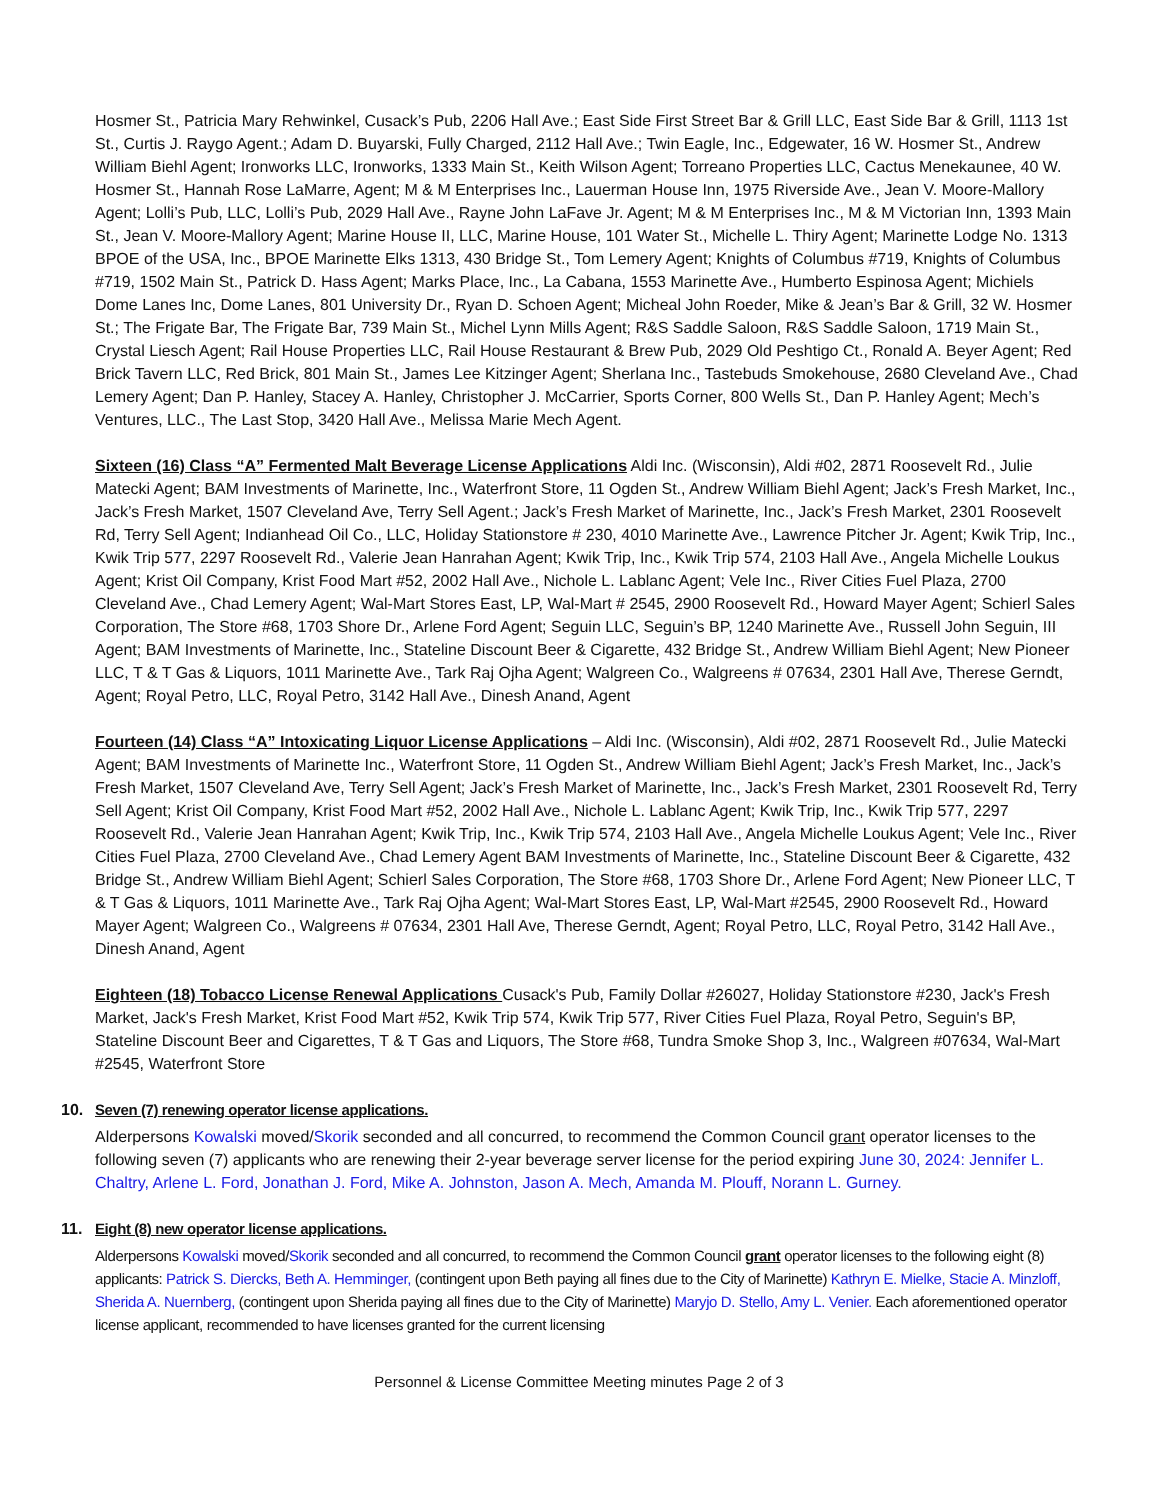Hosmer St., Patricia Mary Rehwinkel, Cusack’s Pub, 2206 Hall Ave.; East Side First Street Bar & Grill LLC, East Side Bar & Grill, 1113 1st St., Curtis J. Raygo Agent.; Adam D. Buyarski, Fully Charged, 2112 Hall Ave.; Twin Eagle, Inc., Edgewater, 16 W. Hosmer St., Andrew William Biehl Agent; Ironworks LLC, Ironworks, 1333 Main St., Keith Wilson Agent; Torreano Properties LLC, Cactus Menekaunee, 40 W. Hosmer St., Hannah Rose LaMarre, Agent; M & M Enterprises Inc., Lauerman House Inn, 1975 Riverside Ave., Jean V. Moore-Mallory Agent; Lolli’s Pub, LLC, Lolli’s Pub, 2029 Hall Ave., Rayne John LaFave Jr. Agent; M & M Enterprises Inc., M & M Victorian Inn, 1393 Main St., Jean V. Moore-Mallory Agent; Marine House II, LLC, Marine House, 101 Water St., Michelle L. Thiry Agent; Marinette Lodge No. 1313 BPOE of the USA, Inc., BPOE Marinette Elks 1313, 430 Bridge St., Tom Lemery Agent; Knights of Columbus #719, Knights of Columbus #719, 1502 Main St., Patrick D. Hass Agent; Marks Place, Inc., La Cabana, 1553 Marinette Ave., Humberto Espinosa Agent; Michiels Dome Lanes Inc, Dome Lanes, 801 University Dr., Ryan D. Schoen Agent; Micheal John Roeder, Mike & Jean’s Bar & Grill, 32 W. Hosmer St.; The Frigate Bar, The Frigate Bar, 739 Main St., Michel Lynn Mills Agent; R&S Saddle Saloon, R&S Saddle Saloon, 1719 Main St., Crystal Liesch Agent; Rail House Properties LLC, Rail House Restaurant & Brew Pub, 2029 Old Peshtigo Ct., Ronald A. Beyer Agent; Red Brick Tavern LLC, Red Brick, 801 Main St., James Lee Kitzinger Agent; Sherlana Inc., Tastebuds Smokehouse, 2680 Cleveland Ave., Chad Lemery Agent; Dan P. Hanley, Stacey A. Hanley, Christopher J. McCarrier, Sports Corner, 800 Wells St., Dan P. Hanley Agent; Mech’s Ventures, LLC., The Last Stop, 3420 Hall Ave., Melissa Marie Mech Agent.
Sixteen (16) Class “A” Fermented Malt Beverage License Applications Aldi Inc. (Wisconsin), Aldi #02, 2871 Roosevelt Rd., Julie Matecki Agent; BAM Investments of Marinette, Inc., Waterfront Store, 11 Ogden St., Andrew William Biehl Agent; Jack’s Fresh Market, Inc., Jack’s Fresh Market, 1507 Cleveland Ave, Terry Sell Agent.; Jack’s Fresh Market of Marinette, Inc., Jack’s Fresh Market, 2301 Roosevelt Rd, Terry Sell Agent; Indianhead Oil Co., LLC, Holiday Stationstore # 230, 4010 Marinette Ave., Lawrence Pitcher Jr. Agent; Kwik Trip, Inc., Kwik Trip 577, 2297 Roosevelt Rd., Valerie Jean Hanrahan Agent; Kwik Trip, Inc., Kwik Trip 574, 2103 Hall Ave., Angela Michelle Loukus Agent; Krist Oil Company, Krist Food Mart #52, 2002 Hall Ave., Nichole L. Lablanc Agent; Vele Inc., River Cities Fuel Plaza, 2700 Cleveland Ave., Chad Lemery Agent; Wal-Mart Stores East, LP, Wal-Mart # 2545, 2900 Roosevelt Rd., Howard Mayer Agent; Schierl Sales Corporation, The Store #68, 1703 Shore Dr., Arlene Ford Agent; Seguin LLC, Seguin’s BP, 1240 Marinette Ave., Russell John Seguin, III Agent; BAM Investments of Marinette, Inc., Stateline Discount Beer & Cigarette, 432 Bridge St., Andrew William Biehl Agent; New Pioneer LLC, T & T Gas & Liquors, 1011 Marinette Ave., Tark Raj Ojha Agent; Walgreen Co., Walgreens # 07634, 2301 Hall Ave, Therese Gerndt, Agent; Royal Petro, LLC, Royal Petro, 3142 Hall Ave., Dinesh Anand, Agent
Fourteen (14) Class “A” Intoxicating Liquor License Applications – Aldi Inc. (Wisconsin), Aldi #02, 2871 Roosevelt Rd., Julie Matecki Agent; BAM Investments of Marinette Inc., Waterfront Store, 11 Ogden St., Andrew William Biehl Agent; Jack’s Fresh Market, Inc., Jack’s Fresh Market, 1507 Cleveland Ave, Terry Sell Agent; Jack’s Fresh Market of Marinette, Inc., Jack’s Fresh Market, 2301 Roosevelt Rd, Terry Sell Agent; Krist Oil Company, Krist Food Mart #52, 2002 Hall Ave., Nichole L. Lablanc Agent; Kwik Trip, Inc., Kwik Trip 577, 2297 Roosevelt Rd., Valerie Jean Hanrahan Agent; Kwik Trip, Inc., Kwik Trip 574, 2103 Hall Ave., Angela Michelle Loukus Agent; Vele Inc., River Cities Fuel Plaza, 2700 Cleveland Ave., Chad Lemery Agent BAM Investments of Marinette, Inc., Stateline Discount Beer & Cigarette, 432 Bridge St., Andrew William Biehl Agent; Schierl Sales Corporation, The Store #68, 1703 Shore Dr., Arlene Ford Agent; New Pioneer LLC, T & T Gas & Liquors, 1011 Marinette Ave., Tark Raj Ojha Agent; Wal-Mart Stores East, LP, Wal-Mart #2545, 2900 Roosevelt Rd., Howard Mayer Agent; Walgreen Co., Walgreens # 07634, 2301 Hall Ave, Therese Gerndt, Agent; Royal Petro, LLC, Royal Petro, 3142 Hall Ave., Dinesh Anand, Agent
Eighteen (18) Tobacco License Renewal Applications Cusack's Pub, Family Dollar #26027, Holiday Stationstore #230, Jack's Fresh Market, Jack's Fresh Market, Krist Food Mart #52, Kwik Trip 574, Kwik Trip 577, River Cities Fuel Plaza, Royal Petro, Seguin's BP, Stateline Discount Beer and Cigarettes, T & T Gas and Liquors, The Store #68, Tundra Smoke Shop 3, Inc., Walgreen #07634, Wal-Mart #2545, Waterfront Store
10. Seven (7) renewing operator license applications.
Alderpersons Kowalski moved/Skorik seconded and all concurred, to recommend the Common Council grant operator licenses to the following seven (7) applicants who are renewing their 2-year beverage server license for the period expiring June 30, 2024: Jennifer L. Chaltry, Arlene L. Ford, Jonathan J. Ford, Mike A. Johnston, Jason A. Mech, Amanda M. Plouff, Norann L. Gurney.
11. Eight (8) new operator license applications.
Alderpersons Kowalski moved/Skorik seconded and all concurred, to recommend the Common Council grant operator licenses to the following eight (8) applicants: Patrick S. Diercks, Beth A. Hemminger, (contingent upon Beth paying all fines due to the City of Marinette) Kathryn E. Mielke, Stacie A. Minzloff, Sherida A. Nuernberg, (contingent upon Sherida paying all fines due to the City of Marinette) Maryjo D. Stello, Amy L. Venier. Each aforementioned operator license applicant, recommended to have licenses granted for the current licensing
Personnel & License Committee Meeting minutes Page 2 of 3